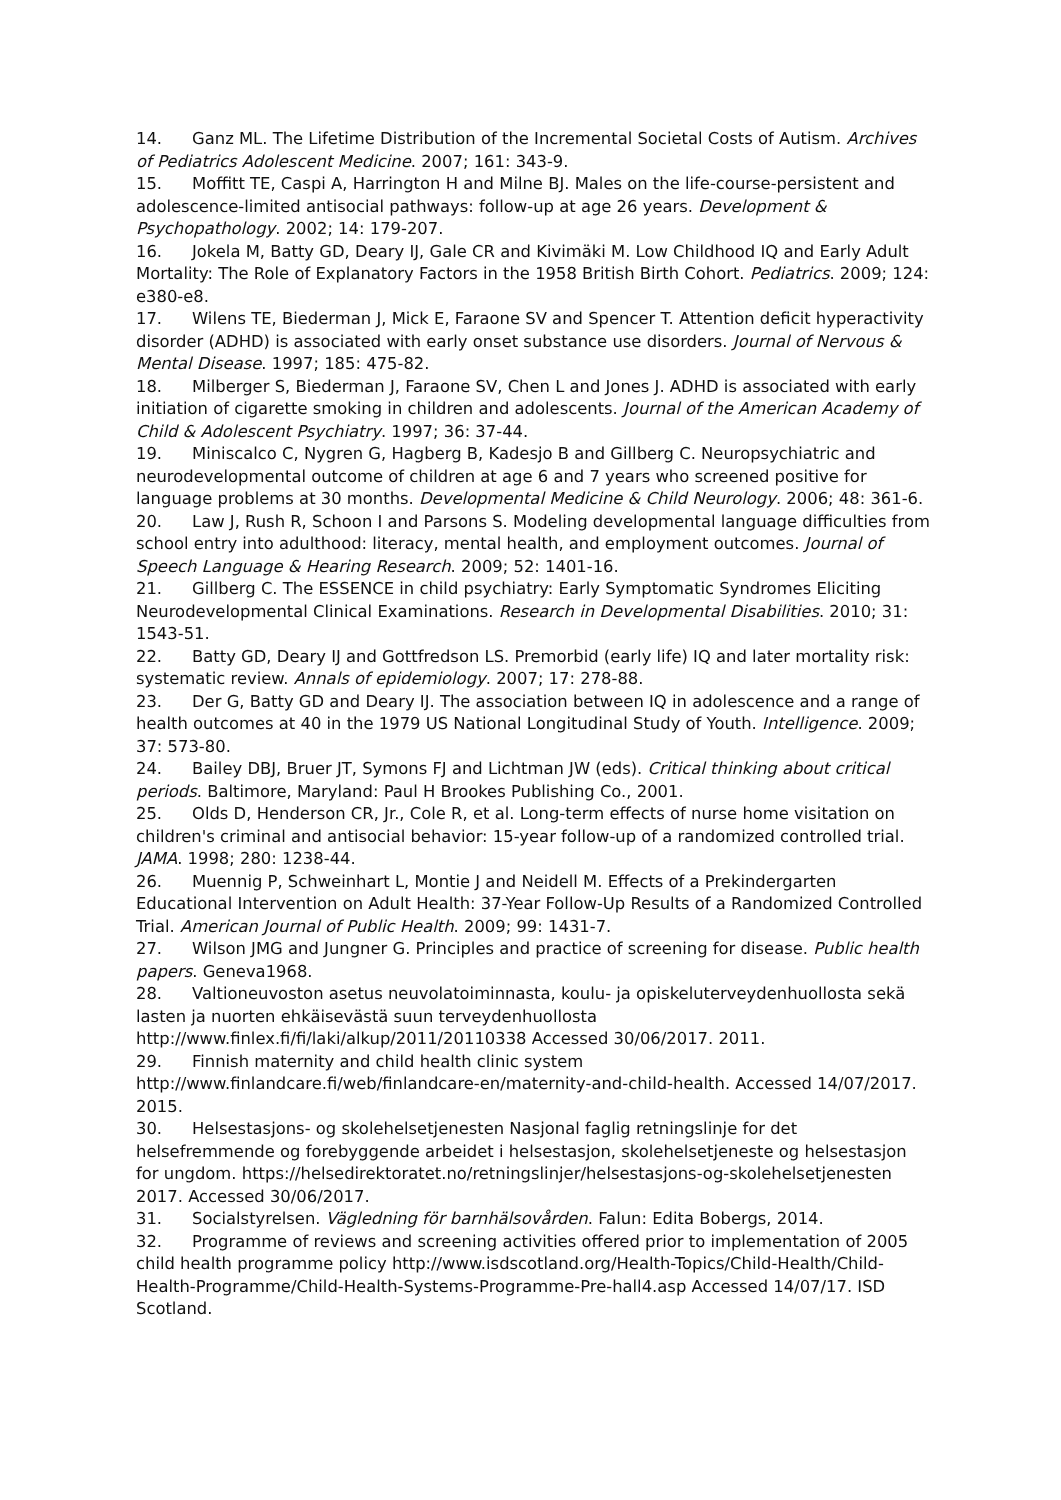14. Ganz ML. The Lifetime Distribution of the Incremental Societal Costs of Autism. Archives of Pediatrics Adolescent Medicine. 2007; 161: 343-9.
15. Moffitt TE, Caspi A, Harrington H and Milne BJ. Males on the life-course-persistent and adolescence-limited antisocial pathways: follow-up at age 26 years. Development & Psychopathology. 2002; 14: 179-207.
16. Jokela M, Batty GD, Deary IJ, Gale CR and Kivimäki M. Low Childhood IQ and Early Adult Mortality: The Role of Explanatory Factors in the 1958 British Birth Cohort. Pediatrics. 2009; 124: e380-e8.
17. Wilens TE, Biederman J, Mick E, Faraone SV and Spencer T. Attention deficit hyperactivity disorder (ADHD) is associated with early onset substance use disorders. Journal of Nervous & Mental Disease. 1997; 185: 475-82.
18. Milberger S, Biederman J, Faraone SV, Chen L and Jones J. ADHD is associated with early initiation of cigarette smoking in children and adolescents. Journal of the American Academy of Child & Adolescent Psychiatry. 1997; 36: 37-44.
19. Miniscalco C, Nygren G, Hagberg B, Kadesjo B and Gillberg C. Neuropsychiatric and neurodevelopmental outcome of children at age 6 and 7 years who screened positive for language problems at 30 months. Developmental Medicine & Child Neurology. 2006; 48: 361-6.
20. Law J, Rush R, Schoon I and Parsons S. Modeling developmental language difficulties from school entry into adulthood: literacy, mental health, and employment outcomes. Journal of Speech Language & Hearing Research. 2009; 52: 1401-16.
21. Gillberg C. The ESSENCE in child psychiatry: Early Symptomatic Syndromes Eliciting Neurodevelopmental Clinical Examinations. Research in Developmental Disabilities. 2010; 31: 1543-51.
22. Batty GD, Deary IJ and Gottfredson LS. Premorbid (early life) IQ and later mortality risk: systematic review. Annals of epidemiology. 2007; 17: 278-88.
23. Der G, Batty GD and Deary IJ. The association between IQ in adolescence and a range of health outcomes at 40 in the 1979 US National Longitudinal Study of Youth. Intelligence. 2009; 37: 573-80.
24. Bailey DBJ, Bruer JT, Symons FJ and Lichtman JW (eds). Critical thinking about critical periods. Baltimore, Maryland: Paul H Brookes Publishing Co., 2001.
25. Olds D, Henderson CR, Jr., Cole R, et al. Long-term effects of nurse home visitation on children's criminal and antisocial behavior: 15-year follow-up of a randomized controlled trial. JAMA. 1998; 280: 1238-44.
26. Muennig P, Schweinhart L, Montie J and Neidell M. Effects of a Prekindergarten Educational Intervention on Adult Health: 37-Year Follow-Up Results of a Randomized Controlled Trial. American Journal of Public Health. 2009; 99: 1431-7.
27. Wilson JMG and Jungner G. Principles and practice of screening for disease. Public health papers. Geneva1968.
28. Valtioneuvoston asetus neuvolatoiminnasta, koulu- ja opiskeluterveydenhuollosta sekä lasten ja nuorten ehkäisevästä suun terveydenhuollosta http://www.finlex.fi/fi/laki/alkup/2011/20110338 Accessed 30/06/2017. 2011.
29. Finnish maternity and child health clinic system http://www.finlandcare.fi/web/finlandcare-en/maternity-and-child-health. Accessed 14/07/2017. 2015.
30. Helsestasjons- og skolehelsetjenesten Nasjonal faglig retningslinje for det helsefremmende og forebyggende arbeidet i helsestasjon, skolehelsetjeneste og helsestasjon for ungdom. https://helsedirektoratet.no/retningslinjer/helsestasjons-og-skolehelsetjenesten 2017. Accessed 30/06/2017.
31. Socialstyrelsen. Vägledning för barnhälsovården. Falun: Edita Bobergs, 2014.
32. Programme of reviews and screening activities offered prior to implementation of 2005 child health programme policy http://www.isdscotland.org/Health-Topics/Child-Health/Child-Health-Programme/Child-Health-Systems-Programme-Pre-hall4.asp Accessed 14/07/17. ISD Scotland.